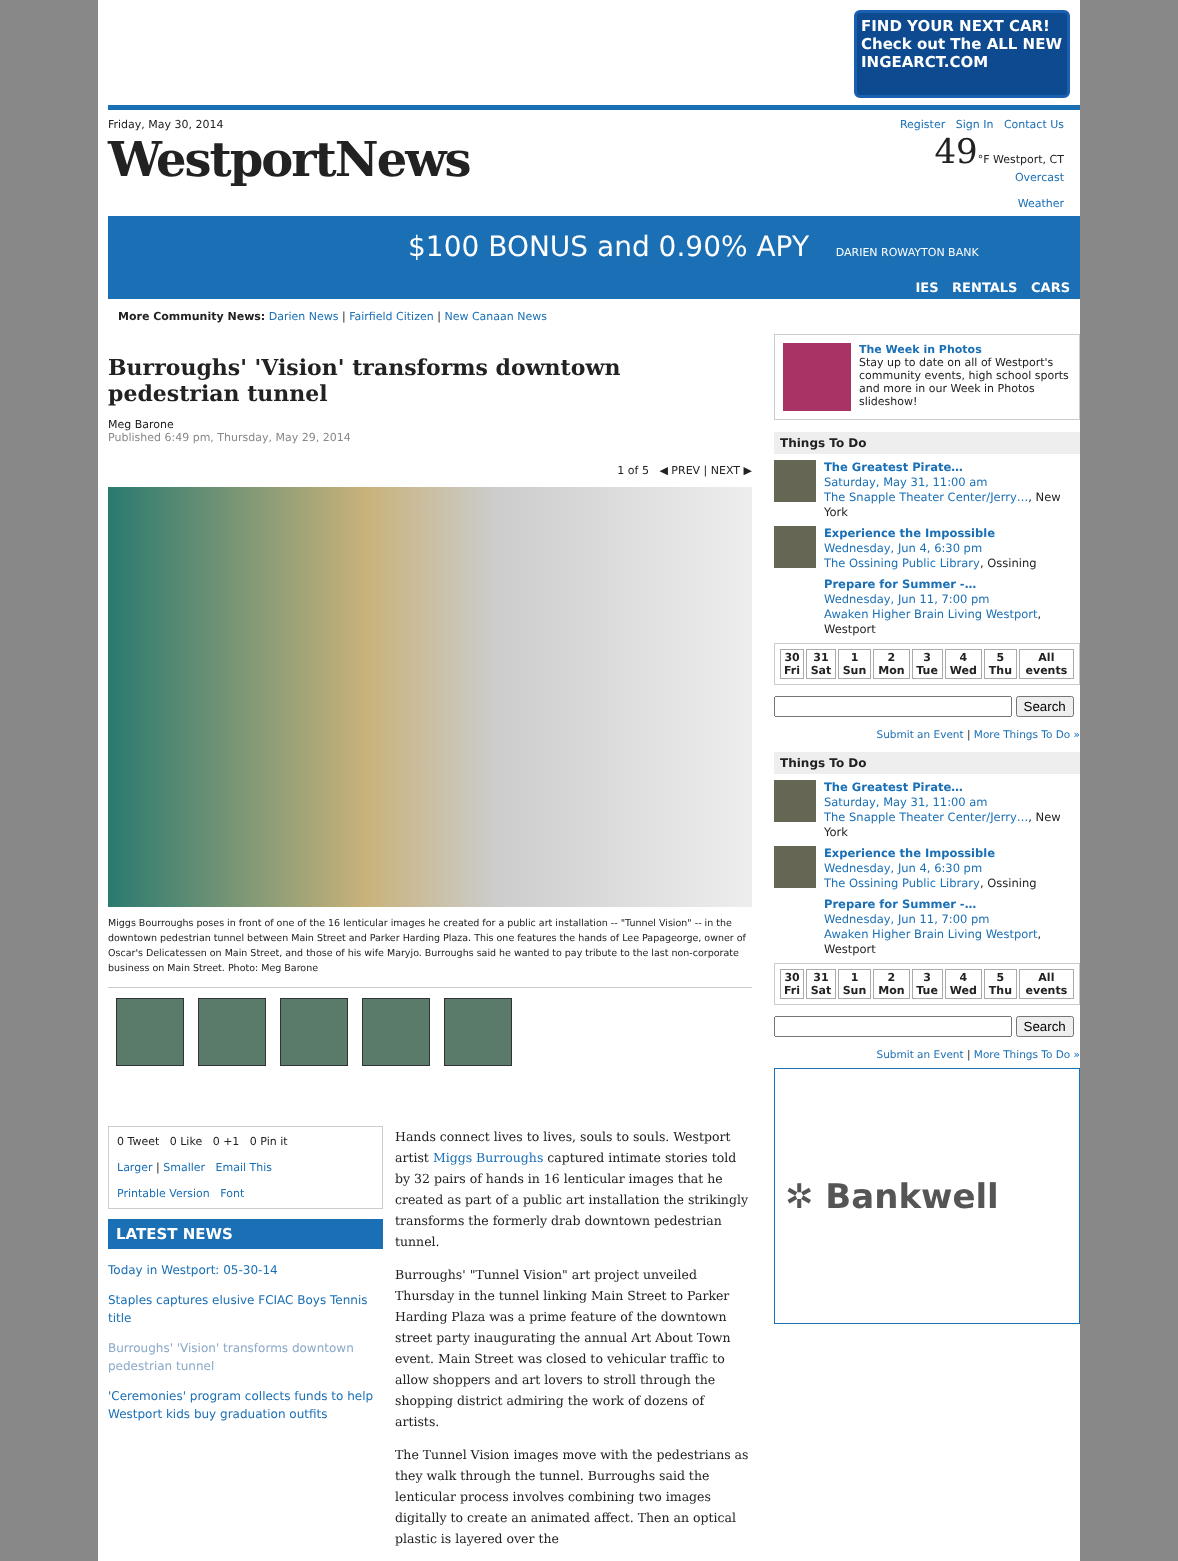FIND YOUR NEXT CAR!
Check out The ALL NEW INGEARCT.COM
Friday, May 30, 2014
WestportNews
Register Sign In Contact Us
49°F Westport, CT
Overcast
Weather
$100 BONUS and 0.90% APY DARIEN ROWAYTON BANK
IES RENTALS CARS
More Community News: Darien News | Fairfield Citizen | New Canaan News
Burroughs' 'Vision' transforms downtown pedestrian tunnel
Meg Barone
Published 6:49 pm, Thursday, May 29, 2014
1 of 5 ◀ PREV | NEXT ▶
Miggs Bourroughs poses in front of one of the 16 lenticular images he created for a public art installation -- "Tunnel Vision" -- in the downtown pedestrian tunnel between Main Street and Parker Harding Plaza. This one features the hands of Lee Papageorge, owner of Oscar's Delicatessen on Main Street, and those of his wife Maryjo. Burroughs said he wanted to pay tribute to the last non-corporate business on Main Street. Photo: Meg Barone
0 Tweet 0 Like 0 +1 0 Pin it
Larger | Smaller Email This
Printable Version Font
LATEST NEWS
Today in Westport: 05-30-14
Staples captures elusive FCIAC Boys Tennis title
Burroughs' 'Vision' transforms downtown pedestrian tunnel
'Ceremonies' program collects funds to help Westport kids buy graduation outfits
Hands connect lives to lives, souls to souls. Westport artist Miggs Burroughs captured intimate stories told by 32 pairs of hands in 16 lenticular images that he created as part of a public art installation the strikingly transforms the formerly drab downtown pedestrian tunnel.
Burroughs' "Tunnel Vision" art project unveiled Thursday in the tunnel linking Main Street to Parker Harding Plaza was a prime feature of the downtown street party inaugurating the annual Art About Town event. Main Street was closed to vehicular traffic to allow shoppers and art lovers to stroll through the shopping district admiring the work of dozens of artists.
The Tunnel Vision images move with the pedestrians as they walk through the tunnel. Burroughs said the lenticular process involves combining two images digitally to create an animated affect. Then an optical plastic is layered over the
The Week in Photos
Stay up to date on all of Westport's community events, high school sports and more in our Week in Photos slideshow!
Things To Do
The Greatest Pirate…
Saturday, May 31, 11:00 am
The Snapple Theater Center/Jerry…, New York
Experience the Impossible
Wednesday, Jun 4, 6:30 pm
The Ossining Public Library, Ossining
Prepare for Summer -…
Wednesday, Jun 11, 7:00 pm
Awaken Higher Brain Living Westport, Westport
| 30 Fri | 31 Sat | 1 Sun | 2 Mon | 3 Tue | 4 Wed | 5 Thu | All events |
Search
Submit an Event | More Things To Do »
Things To Do
The Greatest Pirate…
Saturday, May 31, 11:00 am
The Snapple Theater Center/Jerry…, New York
Experience the Impossible
Wednesday, Jun 4, 6:30 pm
The Ossining Public Library, Ossining
Prepare for Summer -…
Wednesday, Jun 11, 7:00 pm
Awaken Higher Brain Living Westport, Westport
| 30 Fri | 31 Sat | 1 Sun | 2 Mon | 3 Tue | 4 Wed | 5 Thu | All events |
Search
Submit an Event | More Things To Do »
✲ Bankwell